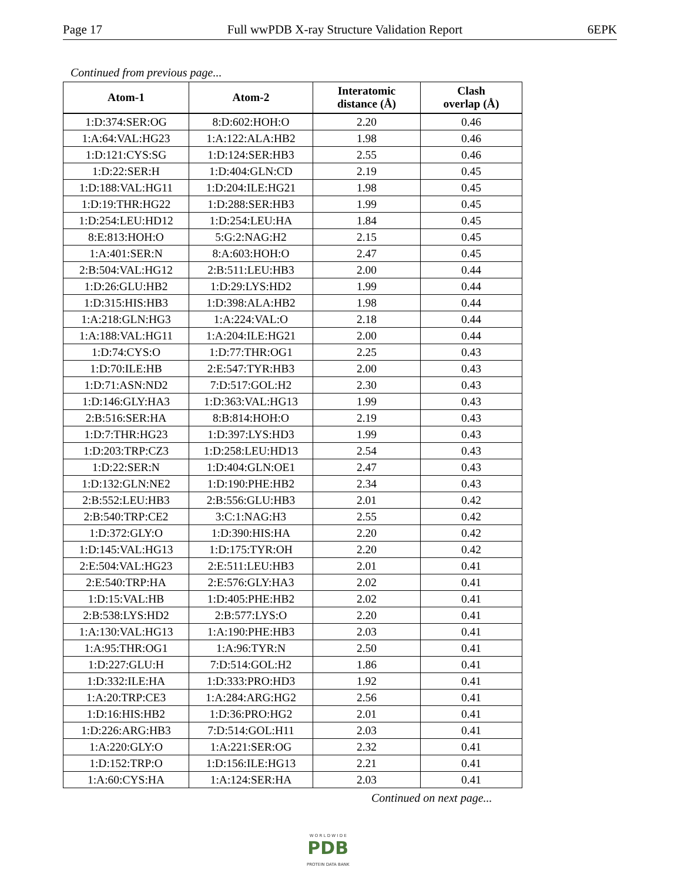Page 17 Full wwPDB X-ray Structure Validation Report 6EPK
Continued from previous page...
| Atom-1 | Atom-2 | Interatomic distance (Å) | Clash overlap (Å) |
| --- | --- | --- | --- |
| 1:D:374:SER:OG | 8:D:602:HOH:O | 2.20 | 0.46 |
| 1:A:64:VAL:HG23 | 1:A:122:ALA:HB2 | 1.98 | 0.46 |
| 1:D:121:CYS:SG | 1:D:124:SER:HB3 | 2.55 | 0.46 |
| 1:D:22:SER:H | 1:D:404:GLN:CD | 2.19 | 0.45 |
| 1:D:188:VAL:HG11 | 1:D:204:ILE:HG21 | 1.98 | 0.45 |
| 1:D:19:THR:HG22 | 1:D:288:SER:HB3 | 1.99 | 0.45 |
| 1:D:254:LEU:HD12 | 1:D:254:LEU:HA | 1.84 | 0.45 |
| 8:E:813:HOH:O | 5:G:2:NAG:H2 | 2.15 | 0.45 |
| 1:A:401:SER:N | 8:A:603:HOH:O | 2.47 | 0.45 |
| 2:B:504:VAL:HG12 | 2:B:511:LEU:HB3 | 2.00 | 0.44 |
| 1:D:26:GLU:HB2 | 1:D:29:LYS:HD2 | 1.99 | 0.44 |
| 1:D:315:HIS:HB3 | 1:D:398:ALA:HB2 | 1.98 | 0.44 |
| 1:A:218:GLN:HG3 | 1:A:224:VAL:O | 2.18 | 0.44 |
| 1:A:188:VAL:HG11 | 1:A:204:ILE:HG21 | 2.00 | 0.44 |
| 1:D:74:CYS:O | 1:D:77:THR:OG1 | 2.25 | 0.43 |
| 1:D:70:ILE:HB | 2:E:547:TYR:HB3 | 2.00 | 0.43 |
| 1:D:71:ASN:ND2 | 7:D:517:GOL:H2 | 2.30 | 0.43 |
| 1:D:146:GLY:HA3 | 1:D:363:VAL:HG13 | 1.99 | 0.43 |
| 2:B:516:SER:HA | 8:B:814:HOH:O | 2.19 | 0.43 |
| 1:D:7:THR:HG23 | 1:D:397:LYS:HD3 | 1.99 | 0.43 |
| 1:D:203:TRP:CZ3 | 1:D:258:LEU:HD13 | 2.54 | 0.43 |
| 1:D:22:SER:N | 1:D:404:GLN:OE1 | 2.47 | 0.43 |
| 1:D:132:GLN:NE2 | 1:D:190:PHE:HB2 | 2.34 | 0.43 |
| 2:B:552:LEU:HB3 | 2:B:556:GLU:HB3 | 2.01 | 0.42 |
| 2:B:540:TRP:CE2 | 3:C:1:NAG:H3 | 2.55 | 0.42 |
| 1:D:372:GLY:O | 1:D:390:HIS:HA | 2.20 | 0.42 |
| 1:D:145:VAL:HG13 | 1:D:175:TYR:OH | 2.20 | 0.42 |
| 2:E:504:VAL:HG23 | 2:E:511:LEU:HB3 | 2.01 | 0.41 |
| 2:E:540:TRP:HA | 2:E:576:GLY:HA3 | 2.02 | 0.41 |
| 1:D:15:VAL:HB | 1:D:405:PHE:HB2 | 2.02 | 0.41 |
| 2:B:538:LYS:HD2 | 2:B:577:LYS:O | 2.20 | 0.41 |
| 1:A:130:VAL:HG13 | 1:A:190:PHE:HB3 | 2.03 | 0.41 |
| 1:A:95:THR:OG1 | 1:A:96:TYR:N | 2.50 | 0.41 |
| 1:D:227:GLU:H | 7:D:514:GOL:H2 | 1.86 | 0.41 |
| 1:D:332:ILE:HA | 1:D:333:PRO:HD3 | 1.92 | 0.41 |
| 1:A:20:TRP:CE3 | 1:A:284:ARG:HG2 | 2.56 | 0.41 |
| 1:D:16:HIS:HB2 | 1:D:36:PRO:HG2 | 2.01 | 0.41 |
| 1:D:226:ARG:HB3 | 7:D:514:GOL:H11 | 2.03 | 0.41 |
| 1:A:220:GLY:O | 1:A:221:SER:OG | 2.32 | 0.41 |
| 1:D:152:TRP:O | 1:D:156:ILE:HG13 | 2.21 | 0.41 |
| 1:A:60:CYS:HA | 1:A:124:SER:HA | 2.03 | 0.41 |
Continued on next page...
W O R L D W I D E
PDB
PROTEIN DATA BANK